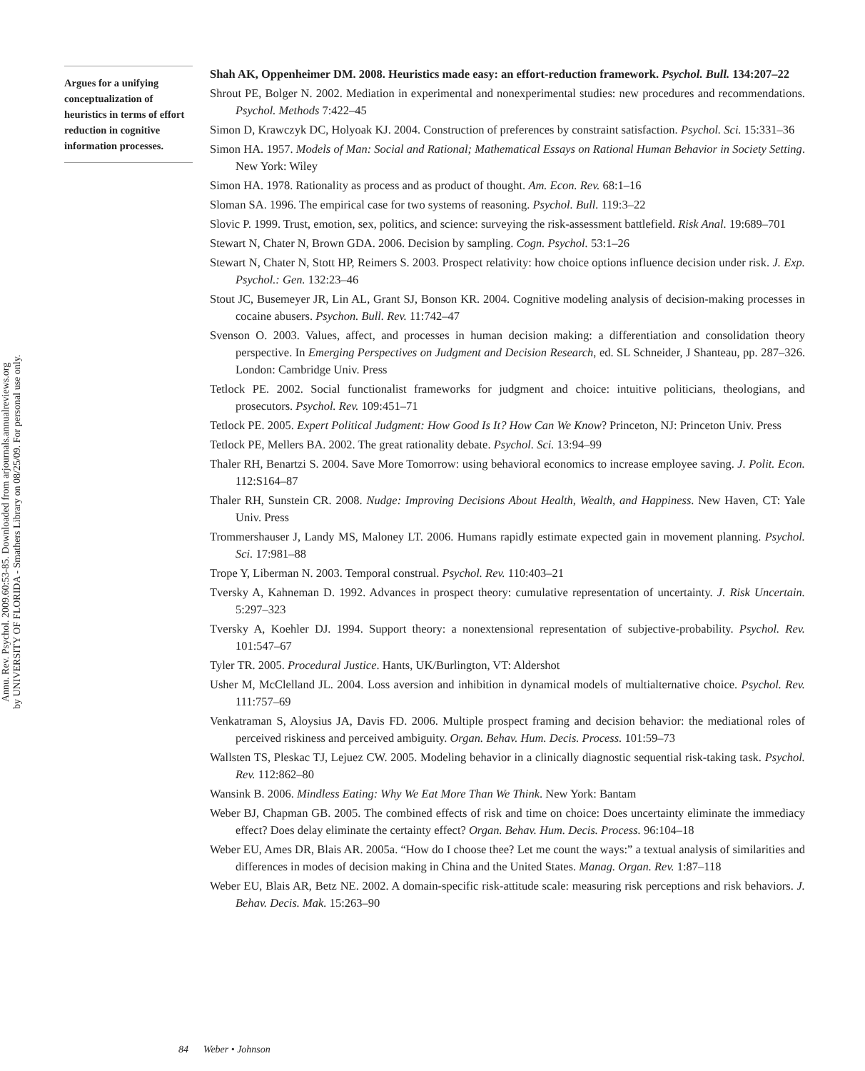Annu. Rev. Psychol. 2009.60:53-85. Downloaded from arjournals.annualreviews.org
by UNIVERSITY OF FLORIDA - Smathers Library on 08/25/09. For personal use only.
Argues for a unifying conceptualization of heuristics in terms of effort reduction in cognitive information processes.
Shah AK, Oppenheimer DM. 2008. Heuristics made easy: an effort-reduction framework. Psychol. Bull. 134:207–22
Shrout PE, Bolger N. 2002. Mediation in experimental and nonexperimental studies: new procedures and recommendations. Psychol. Methods 7:422–45
Simon D, Krawczyk DC, Holyoak KJ. 2004. Construction of preferences by constraint satisfaction. Psychol. Sci. 15:331–36
Simon HA. 1957. Models of Man: Social and Rational; Mathematical Essays on Rational Human Behavior in Society Setting. New York: Wiley
Simon HA. 1978. Rationality as process and as product of thought. Am. Econ. Rev. 68:1–16
Sloman SA. 1996. The empirical case for two systems of reasoning. Psychol. Bull. 119:3–22
Slovic P. 1999. Trust, emotion, sex, politics, and science: surveying the risk-assessment battlefield. Risk Anal. 19:689–701
Stewart N, Chater N, Brown GDA. 2006. Decision by sampling. Cogn. Psychol. 53:1–26
Stewart N, Chater N, Stott HP, Reimers S. 2003. Prospect relativity: how choice options influence decision under risk. J. Exp. Psychol.: Gen. 132:23–46
Stout JC, Busemeyer JR, Lin AL, Grant SJ, Bonson KR. 2004. Cognitive modeling analysis of decision-making processes in cocaine abusers. Psychon. Bull. Rev. 11:742–47
Svenson O. 2003. Values, affect, and processes in human decision making: a differentiation and consolidation theory perspective. In Emerging Perspectives on Judgment and Decision Research, ed. SL Schneider, J Shanteau, pp. 287–326. London: Cambridge Univ. Press
Tetlock PE. 2002. Social functionalist frameworks for judgment and choice: intuitive politicians, theologians, and prosecutors. Psychol. Rev. 109:451–71
Tetlock PE. 2005. Expert Political Judgment: How Good Is It? How Can We Know? Princeton, NJ: Princeton Univ. Press
Tetlock PE, Mellers BA. 2002. The great rationality debate. Psychol. Sci. 13:94–99
Thaler RH, Benartzi S. 2004. Save More Tomorrow: using behavioral economics to increase employee saving. J. Polit. Econ. 112:S164–87
Thaler RH, Sunstein CR. 2008. Nudge: Improving Decisions About Health, Wealth, and Happiness. New Haven, CT: Yale Univ. Press
Trommershauser J, Landy MS, Maloney LT. 2006. Humans rapidly estimate expected gain in movement planning. Psychol. Sci. 17:981–88
Trope Y, Liberman N. 2003. Temporal construal. Psychol. Rev. 110:403–21
Tversky A, Kahneman D. 1992. Advances in prospect theory: cumulative representation of uncertainty. J. Risk Uncertain. 5:297–323
Tversky A, Koehler DJ. 1994. Support theory: a nonextensional representation of subjective-probability. Psychol. Rev. 101:547–67
Tyler TR. 2005. Procedural Justice. Hants, UK/Burlington, VT: Aldershot
Usher M, McClelland JL. 2004. Loss aversion and inhibition in dynamical models of multialternative choice. Psychol. Rev. 111:757–69
Venkatraman S, Aloysius JA, Davis FD. 2006. Multiple prospect framing and decision behavior: the mediational roles of perceived riskiness and perceived ambiguity. Organ. Behav. Hum. Decis. Process. 101:59–73
Wallsten TS, Pleskac TJ, Lejuez CW. 2005. Modeling behavior in a clinically diagnostic sequential risk-taking task. Psychol. Rev. 112:862–80
Wansink B. 2006. Mindless Eating: Why We Eat More Than We Think. New York: Bantam
Weber BJ, Chapman GB. 2005. The combined effects of risk and time on choice: Does uncertainty eliminate the immediacy effect? Does delay eliminate the certainty effect? Organ. Behav. Hum. Decis. Process. 96:104–18
Weber EU, Ames DR, Blais AR. 2005a. “How do I choose thee? Let me count the ways:” a textual analysis of similarities and differences in modes of decision making in China and the United States. Manag. Organ. Rev. 1:87–118
Weber EU, Blais AR, Betz NE. 2002. A domain-specific risk-attitude scale: measuring risk perceptions and risk behaviors. J. Behav. Decis. Mak. 15:263–90
84 Weber • Johnson